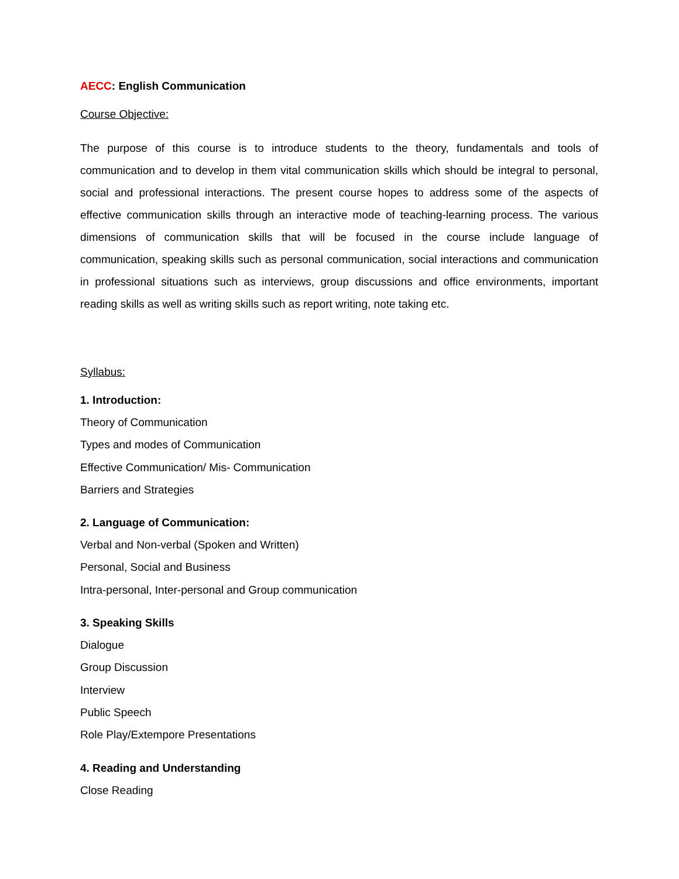AECC: English Communication
Course Objective:
The purpose of this course is to introduce students to the theory, fundamentals and tools of communication and to develop in them vital communication skills which should be integral to personal, social and professional interactions. The present course hopes to address some of the aspects of effective communication skills through an interactive mode of teaching-learning process. The various dimensions of communication skills that will be focused in the course include language of communication, speaking skills such as personal communication, social interactions and communication in professional situations such as interviews, group discussions and office environments, important reading skills as well as writing skills such as report writing, note taking etc.
Syllabus:
1. Introduction:
Theory of Communication
Types and modes of Communication
Effective Communication/ Mis- Communication
Barriers and Strategies
2. Language of Communication:
Verbal and Non-verbal (Spoken and Written)
Personal, Social and Business
Intra-personal, Inter-personal and Group communication
3. Speaking Skills
Dialogue
Group Discussion
Interview
Public Speech
Role Play/Extempore Presentations
4. Reading and Understanding
Close Reading